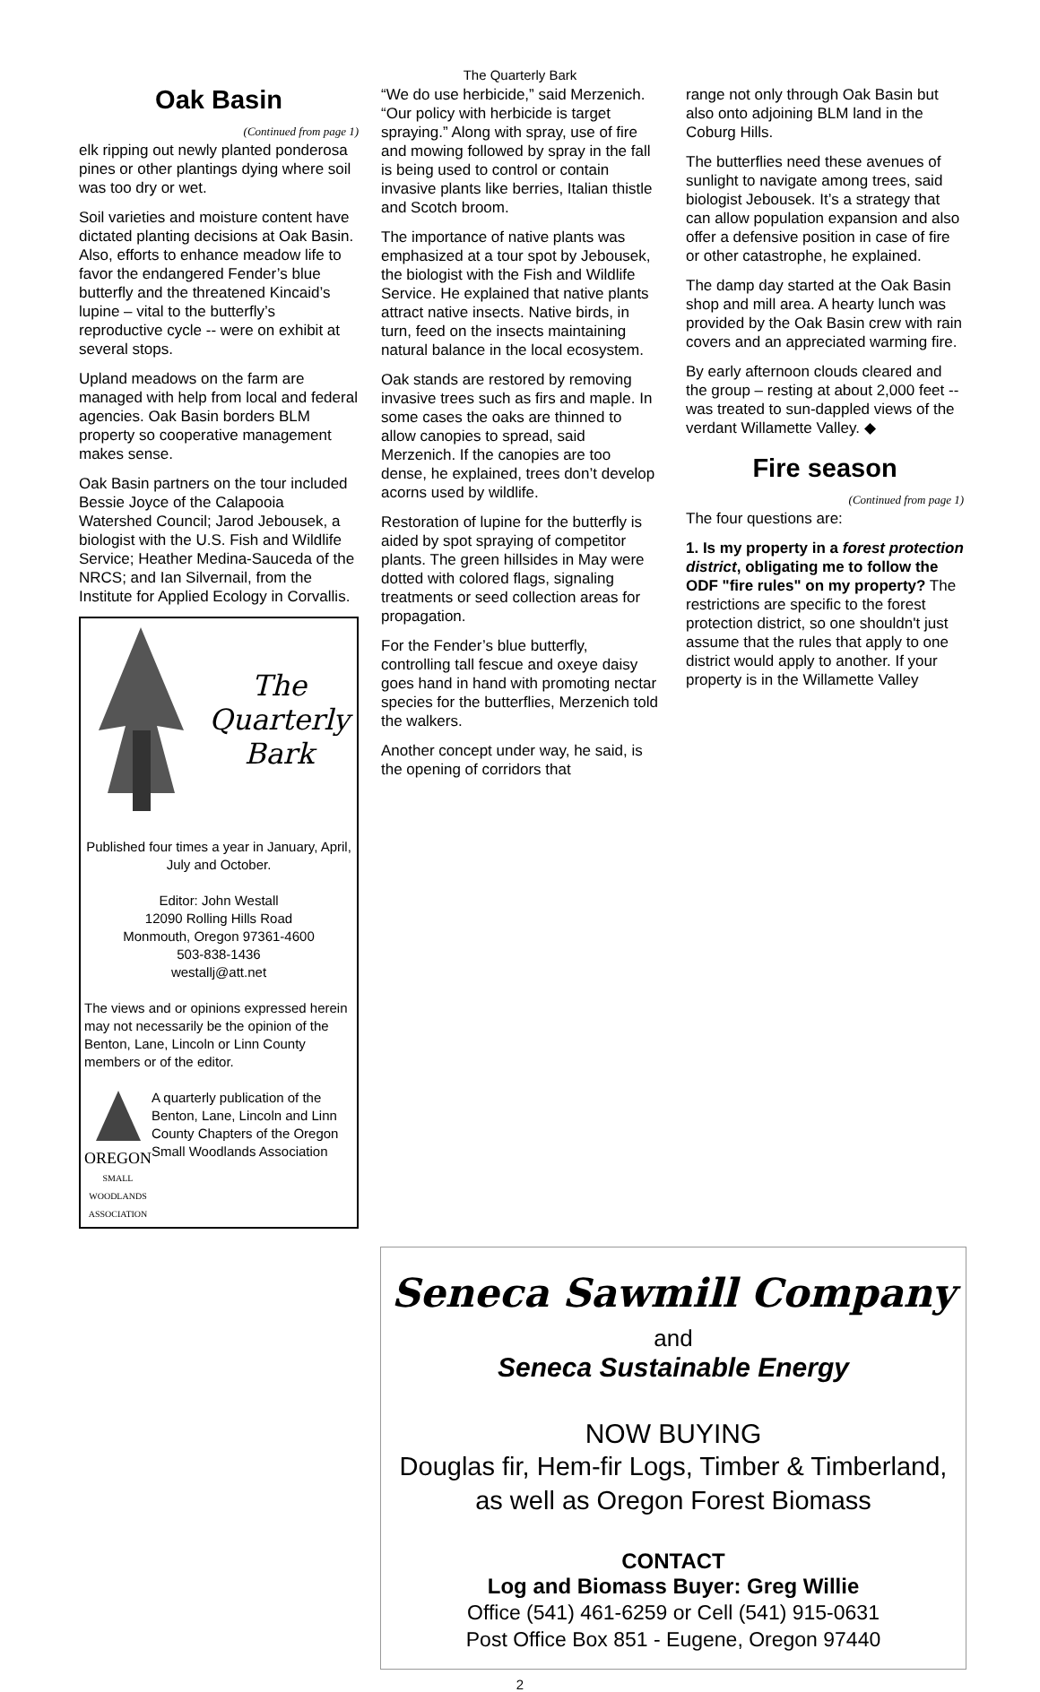The Quarterly Bark
Oak Basin
(Continued from page 1)
elk ripping out newly planted ponderosa pines or other plantings dying where soil was too dry or wet.
Soil varieties and moisture content have dictated planting decisions at Oak Basin. Also, efforts to enhance meadow life to favor the endangered Fender’s blue butterfly and the threatened Kincaid’s lupine – vital to the butterfly’s reproductive cycle -- were on exhibit at several stops.
Upland meadows on the farm are managed with help from local and federal agencies. Oak Basin borders BLM property so cooperative management makes sense.
Oak Basin partners on the tour included Bessie Joyce of the Calapooia Watershed Council; Jarod Jebousek, a biologist with the U.S. Fish and Wildlife Service; Heather Medina-Sauceda of the NRCS; and Ian Silvernail, from the Institute for Applied Ecology in Corvallis.
The
Quarterly
Bark
Published four times a year in January, April, July and October.
Editor: John Westall
12090 Rolling Hills Road
Monmouth, Oregon 97361-4600
503-838-1436
westallj@att.net
The views and or opinions expressed herein may not necessarily be the opinion of the Benton, Lane, Lincoln or Linn County members or of the editor.
OREGON
SMALL WOODLANDS ASSOCIATION
A quarterly publication of the Benton, Lane, Lincoln and Linn County Chapters of the Oregon Small Woodlands Association
“We do use herbicide,” said Merzenich. “Our policy with herbicide is target spraying.” Along with spray, use of fire and mowing followed by spray in the fall is being used to control or contain invasive plants like berries, Italian thistle and Scotch broom.
The importance of native plants was emphasized at a tour spot by Jebousek, the biologist with the Fish and Wildlife Service. He explained that native plants attract native insects. Native birds, in turn, feed on the insects maintaining natural balance in the local ecosystem.
Oak stands are restored by removing invasive trees such as firs and maple. In some cases the oaks are thinned to allow canopies to spread, said Merzenich. If the canopies are too dense, he explained, trees don’t develop acorns used by wildlife.
Restoration of lupine for the butterfly is aided by spot spraying of competitor plants. The green hillsides in May were dotted with colored flags, signaling treatments or seed collection areas for propagation.
For the Fender’s blue butterfly, controlling tall fescue and oxeye daisy goes hand in hand with promoting nectar species for the butterflies, Merzenich told the walkers.
Another concept under way, he said, is the opening of corridors that
range not only through Oak Basin but also onto adjoining BLM land in the Coburg Hills.
The butterflies need these avenues of sunlight to navigate among trees, said biologist Jebousek. It’s a strategy that can allow population expansion and also offer a defensive position in case of fire or other catastrophe, he explained.
The damp day started at the Oak Basin shop and mill area. A hearty lunch was provided by the Oak Basin crew with rain covers and an appreciated warming fire.
By early afternoon clouds cleared and the group – resting at about 2,000 feet -- was treated to sun-dappled views of the verdant Willamette Valley. ◆
Fire season
(Continued from page 1)
The four questions are:
1. Is my property in a forest protection district, obligating me to follow the ODF "fire rules" on my property? The restrictions are specific to the forest protection district, so one shouldn't just assume that the rules that apply to one district would apply to another. If your property is in the Willamette Valley
Seneca Sawmill Company
and
Seneca Sustainable Energy
NOW BUYING
Douglas fir, Hem-fir Logs, Timber & Timberland,
as well as Oregon Forest Biomass
CONTACT
Log and Biomass Buyer: Greg Willie
Office (541) 461-6259 or Cell (541) 915-0631
Post Office Box 851 - Eugene, Oregon 97440
2